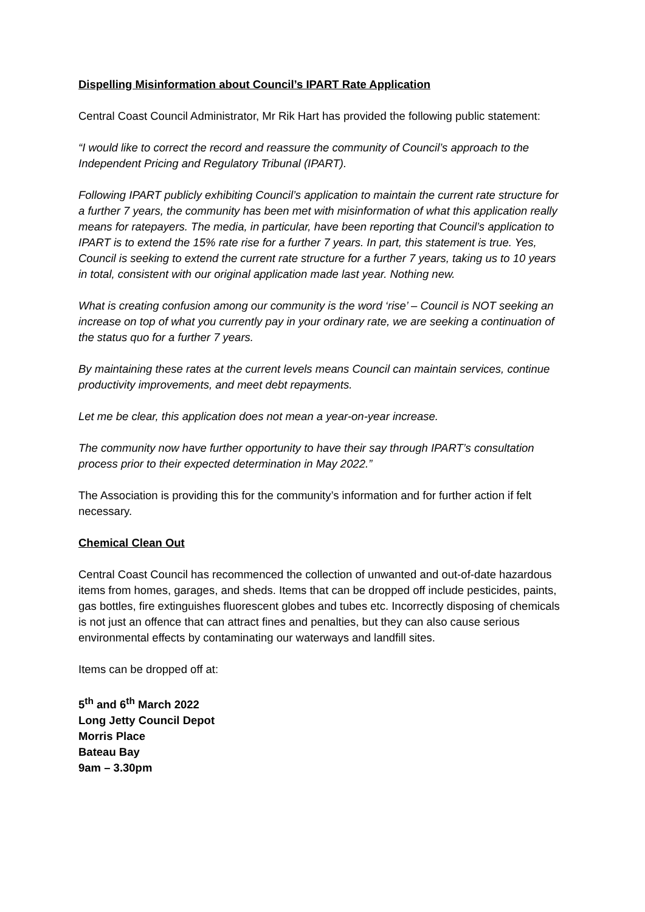Dispelling Misinformation about Council’s IPART Rate Application
Central Coast Council Administrator, Mr Rik Hart has provided the following public statement:
“I would like to correct the record and reassure the community of Council’s approach to the Independent Pricing and Regulatory Tribunal (IPART).
Following IPART publicly exhibiting Council’s application to maintain the current rate structure for a further 7 years, the community has been met with misinformation of what this application really means for ratepayers. The media, in particular, have been reporting that Council’s application to IPART is to extend the 15% rate rise for a further 7 years. In part, this statement is true. Yes, Council is seeking to extend the current rate structure for a further 7 years, taking us to 10 years in total, consistent with our original application made last year. Nothing new.
What is creating confusion among our community is the word ‘rise’ – Council is NOT seeking an increase on top of what you currently pay in your ordinary rate, we are seeking a continuation of the status quo for a further 7 years.
By maintaining these rates at the current levels means Council can maintain services, continue productivity improvements, and meet debt repayments.
Let me be clear, this application does not mean a year-on-year increase.
The community now have further opportunity to have their say through IPART’s consultation process prior to their expected determination in May 2022.”
The Association is providing this for the community’s information and for further action if felt necessary.
Chemical Clean Out
Central Coast Council has recommenced the collection of unwanted and out-of-date hazardous items from homes, garages, and sheds. Items that can be dropped off include pesticides, paints, gas bottles, fire extinguishes fluorescent globes and tubes etc. Incorrectly disposing of chemicals is not just an offence that can attract fines and penalties, but they can also cause serious environmental effects by contaminating our waterways and landfill sites.
Items can be dropped off at:
5<sup>th</sup> and 6<sup>th</sup> March 2022
Long Jetty Council Depot
Morris Place
Bateau Bay
9am – 3.30pm